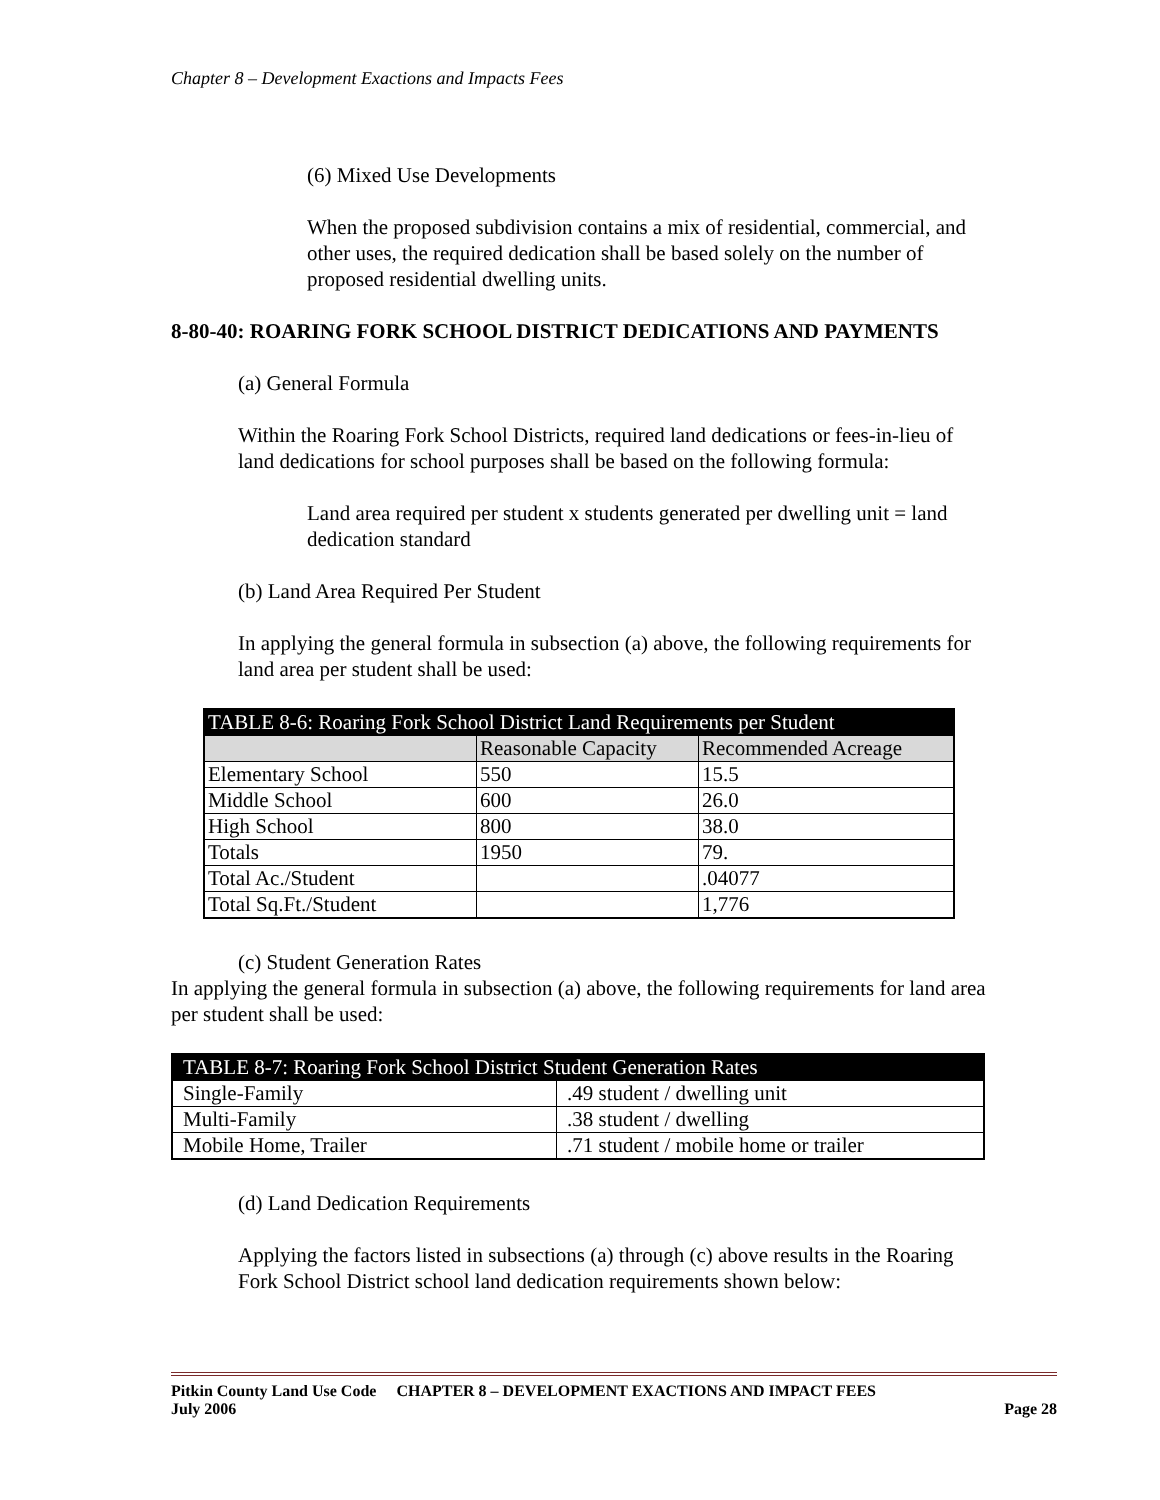Chapter 8 – Development Exactions and Impacts Fees
(6) Mixed Use Developments
When the proposed subdivision contains a mix of residential, commercial, and other uses, the required dedication shall be based solely on the number of proposed residential dwelling units.
8-80-40: ROARING FORK SCHOOL DISTRICT DEDICATIONS AND PAYMENTS
(a) General Formula
Within the Roaring Fork School Districts, required land dedications or fees-in-lieu of land dedications for school purposes shall be based on the following formula:
Land area required per student x students generated per dwelling unit = land dedication standard
(b) Land Area Required Per Student
In applying the general formula in subsection (a) above, the following requirements for land area per student shall be used:
| TABLE 8-6: Roaring Fork School District Land Requirements per Student | | |
| | Reasonable Capacity | Recommended Acreage |
| Elementary School | 550 | 15.5 |
| Middle School | 600 | 26.0 |
| High School | 800 | 38.0 |
| Totals | 1950 | 79. |
| Total Ac./Student | | .04077 |
| Total Sq.Ft./Student | | 1,776 |
(c) Student Generation Rates
In applying the general formula in subsection (a) above, the following requirements for land area per student shall be used:
| TABLE 8-7: Roaring Fork School District Student Generation Rates | |
| Single-Family | .49 student / dwelling unit |
| Multi-Family | .38 student / dwelling |
| Mobile Home, Trailer | .71 student / mobile home or trailer |
(d) Land Dedication Requirements
Applying the factors listed in subsections (a) through (c) above results in the Roaring Fork School District school land dedication requirements shown below:
Pitkin County Land Use Code CHAPTER 8 – DEVELOPMENT EXACTIONS AND IMPACT FEES
July 2006 Page 28